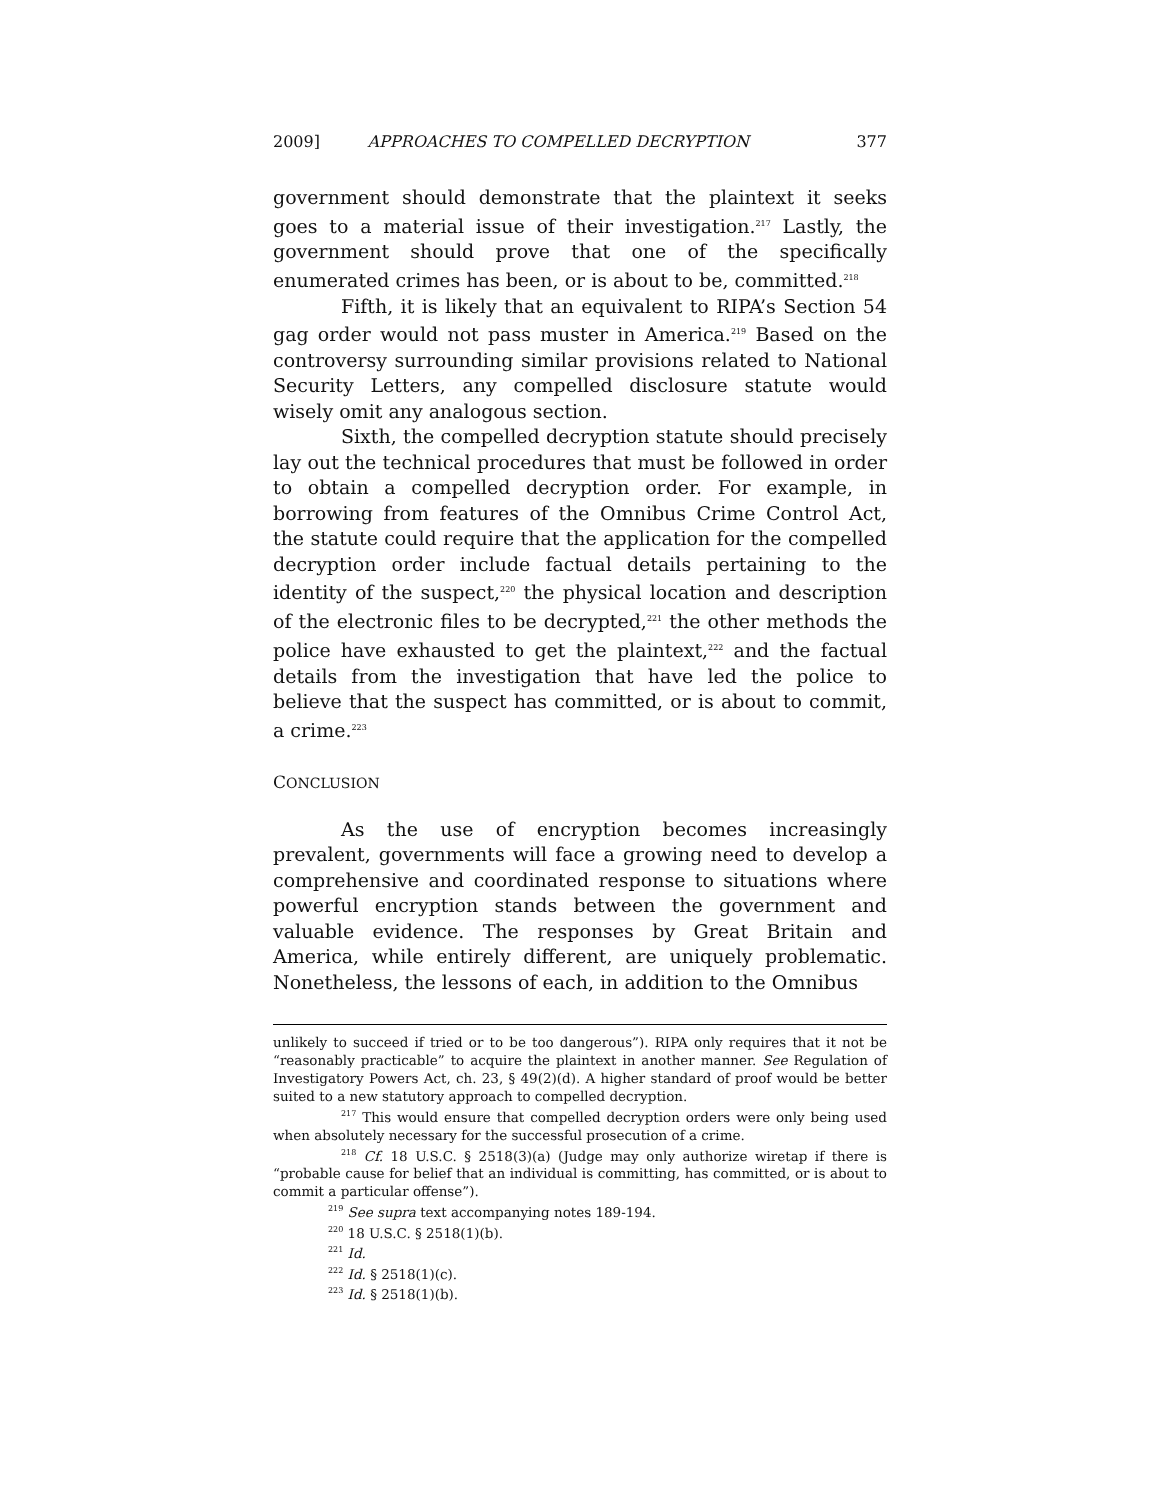2009] APPROACHES TO COMPELLED DECRYPTION 377
government should demonstrate that the plaintext it seeks goes to a material issue of their investigation.<sup>217</sup> Lastly, the government should prove that one of the specifically enumerated crimes has been, or is about to be, committed.<sup>218</sup>
Fifth, it is likely that an equivalent to RIPA’s Section 54 gag order would not pass muster in America.<sup>219</sup> Based on the controversy surrounding similar provisions related to National Security Letters, any compelled disclosure statute would wisely omit any analogous section.
Sixth, the compelled decryption statute should precisely lay out the technical procedures that must be followed in order to obtain a compelled decryption order. For example, in borrowing from features of the Omnibus Crime Control Act, the statute could require that the application for the compelled decryption order include factual details pertaining to the identity of the suspect,<sup>220</sup> the physical location and description of the electronic files to be decrypted,<sup>221</sup> the other methods the police have exhausted to get the plaintext,<sup>222</sup> and the factual details from the investigation that have led the police to believe that the suspect has committed, or is about to commit, a crime.<sup>223</sup>
CONCLUSION
As the use of encryption becomes increasingly prevalent, governments will face a growing need to develop a comprehensive and coordinated response to situations where powerful encryption stands between the government and valuable evidence. The responses by Great Britain and America, while entirely different, are uniquely problematic. Nonetheless, the lessons of each, in addition to the Omnibus
unlikely to succeed if tried or to be too dangerous”). RIPA only requires that it not be “reasonably practicable” to acquire the plaintext in another manner. See Regulation of Investigatory Powers Act, ch. 23, § 49(2)(d). A higher standard of proof would be better suited to a new statutory approach to compelled decryption.
<sup>217</sup> This would ensure that compelled decryption orders were only being used when absolutely necessary for the successful prosecution of a crime.
<sup>218</sup> Cf. 18 U.S.C. § 2518(3)(a) (Judge may only authorize wiretap if there is “probable cause for belief that an individual is committing, has committed, or is about to commit a particular offense”).
<sup>219</sup> See supra text accompanying notes 189-194.
<sup>220</sup> 18 U.S.C. § 2518(1)(b).
<sup>221</sup> Id.
<sup>222</sup> Id. § 2518(1)(c).
<sup>223</sup> Id. § 2518(1)(b).